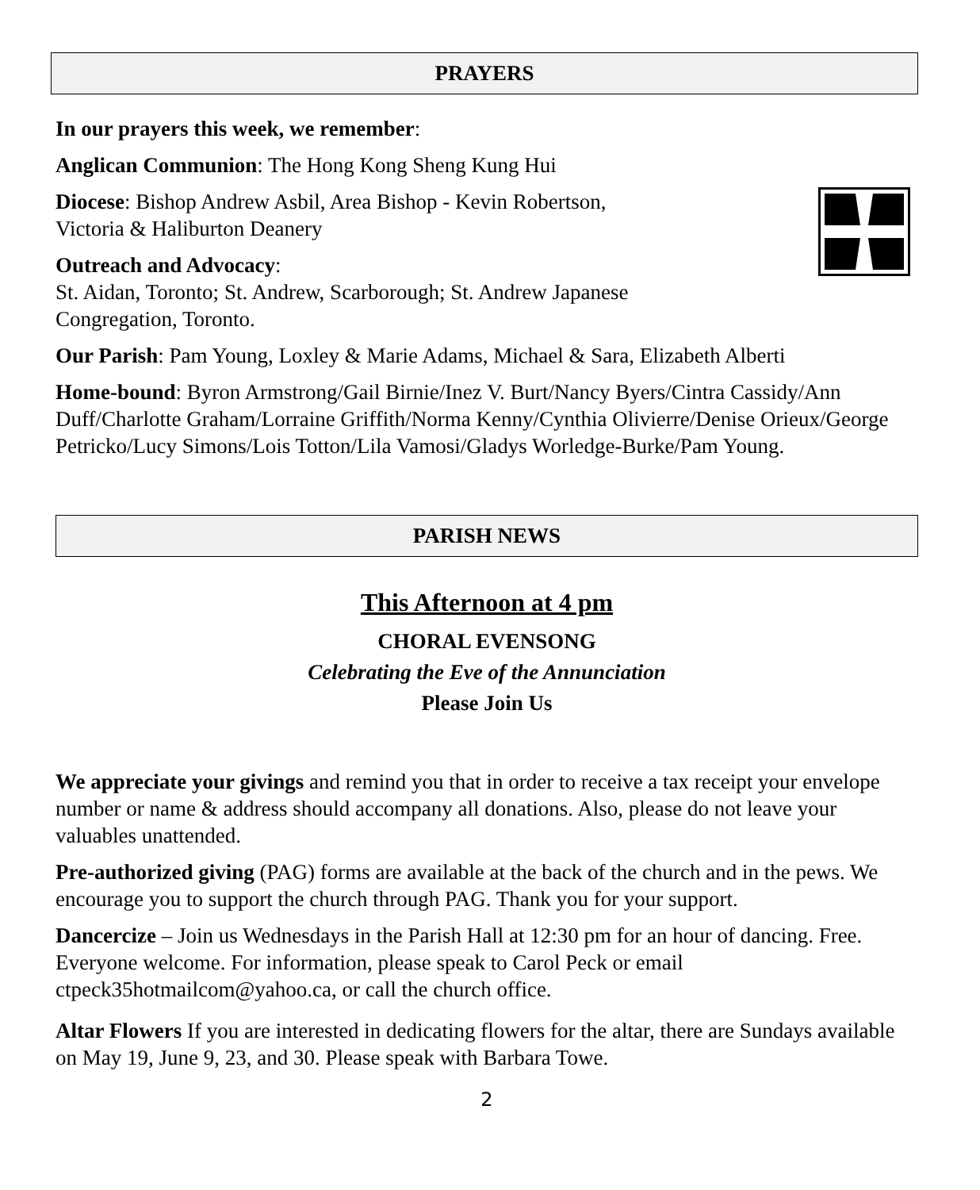PRAYERS
In our prayers this week, we remember:
Anglican Communion: The Hong Kong Sheng Kung Hui
Diocese: Bishop Andrew Asbil, Area Bishop - Kevin Robertson,
Victoria & Haliburton Deanery
Outreach and Advocacy:
St. Aidan, Toronto; St. Andrew, Scarborough; St. Andrew Japanese
Congregation, Toronto.
Our Parish: Pam Young, Loxley & Marie Adams, Michael & Sara, Elizabeth Alberti
Home-bound: Byron Armstrong/Gail Birnie/Inez V. Burt/Nancy Byers/Cintra Cassidy/Ann Duff/Charlotte Graham/Lorraine Griffith/Norma Kenny/Cynthia Olivierre/Denise Orieux/George Petricko/Lucy Simons/Lois Totton/Lila Vamosi/Gladys Worledge-Burke/Pam Young.
PARISH NEWS
This Afternoon at 4 pm
CHORAL EVENSONG
Celebrating the Eve of the Annunciation
Please Join Us
We appreciate your givings and remind you that in order to receive a tax receipt your envelope number or name & address should accompany all donations. Also, please do not leave your valuables unattended.
Pre-authorized giving (PAG) forms are available at the back of the church and in the pews. We encourage you to support the church through PAG. Thank you for your support.
Dancercize – Join us Wednesdays in the Parish Hall at 12:30 pm for an hour of dancing. Free. Everyone welcome. For information, please speak to Carol Peck or email ctpeck35hotmailcom@yahoo.ca, or call the church office.
Altar Flowers If you are interested in dedicating flowers for the altar, there are Sundays available on May 19, June 9, 23, and 30. Please speak with Barbara Towe.
2